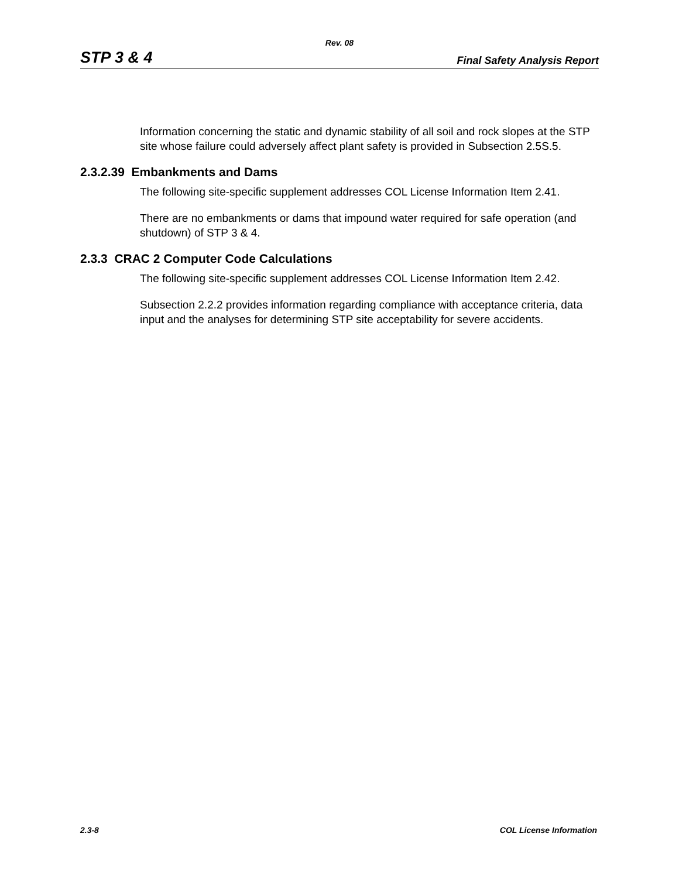Rev. 08
STP 3 & 4 Final Safety Analysis Report
Information concerning the static and dynamic stability of all soil and rock slopes at the STP site whose failure could adversely affect plant safety is provided in Subsection 2.5S.5.
2.3.2.39 Embankments and Dams
The following site-specific supplement addresses COL License Information Item 2.41.
There are no embankments or dams that impound water required for safe operation (and shutdown) of STP 3 & 4.
2.3.3 CRAC 2 Computer Code Calculations
The following site-specific supplement addresses COL License Information Item 2.42.
Subsection 2.2.2 provides information regarding compliance with acceptance criteria, data input and the analyses for determining STP site acceptability for severe accidents.
2.3-8 COL License Information